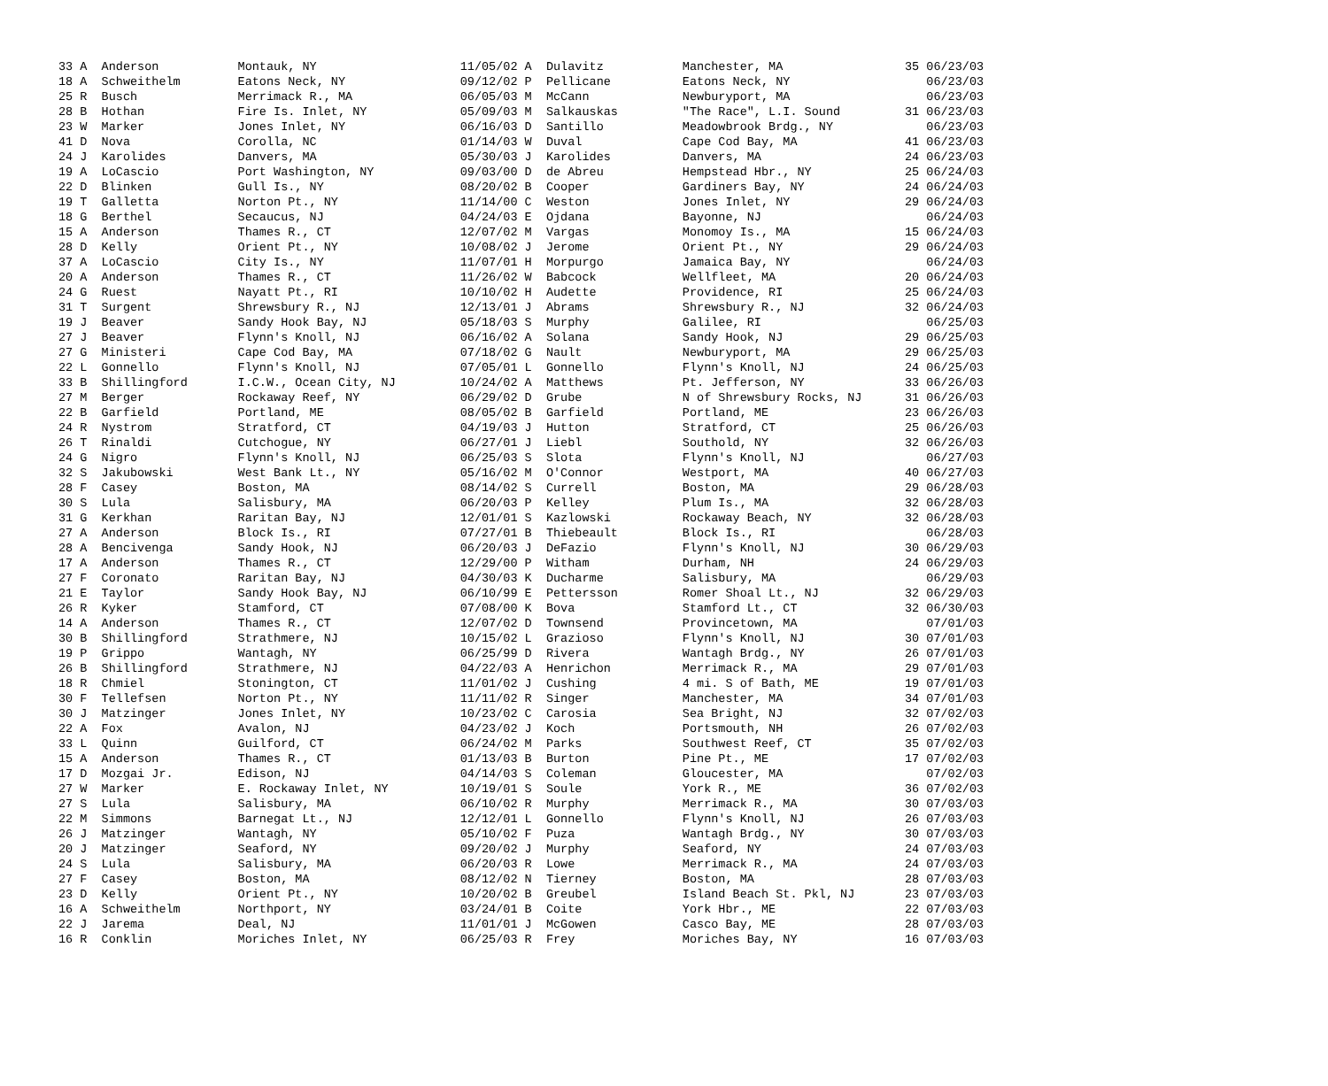| 33 A Anderson | Montauk, NY | 11/05/02 A Dulavitz | Manchester, MA | 35 06/23/03 |
| 18 A Schweithelm | Eatons Neck, NY | 09/12/02 P Pellicane | Eatons Neck, NY | 06/23/03 |
| 25 R Busch | Merrimack R., MA | 06/05/03 M McCann | Newburyport, MA | 06/23/03 |
| 28 B Hothan | Fire Is. Inlet, NY | 05/09/03 M Salkauskas | "The Race", L.I. Sound | 31 06/23/03 |
| 23 W Marker | Jones Inlet, NY | 06/16/03 D Santillo | Meadowbrook Brdg., NY | 06/23/03 |
| 41 D Nova | Corolla, NC | 01/14/03 W Duval | Cape Cod Bay, MA | 41 06/23/03 |
| 24 J Karolides | Danvers, MA | 05/30/03 J Karolides | Danvers, MA | 24 06/23/03 |
| 19 A LoCascio | Port Washington, NY | 09/03/00 D de Abreu | Hempstead Hbr., NY | 25 06/24/03 |
| 22 D Blinken | Gull Is., NY | 08/20/02 B Cooper | Gardiners Bay, NY | 24 06/24/03 |
| 19 T Galletta | Norton Pt., NY | 11/14/00 C Weston | Jones Inlet, NY | 29 06/24/03 |
| 18 G Berthel | Secaucus, NJ | 04/24/03 E Ojdana | Bayonne, NJ | 06/24/03 |
| 15 A Anderson | Thames R., CT | 12/07/02 M Vargas | Monomoy Is., MA | 15 06/24/03 |
| 28 D Kelly | Orient Pt., NY | 10/08/02 J Jerome | Orient Pt., NY | 29 06/24/03 |
| 37 A LoCascio | City Is., NY | 11/07/01 H Morpurgo | Jamaica Bay, NY | 06/24/03 |
| 20 A Anderson | Thames R., CT | 11/26/02 W Babcock | Wellfleet, MA | 20 06/24/03 |
| 24 G Ruest | Nayatt Pt., RI | 10/10/02 H Audette | Providence, RI | 25 06/24/03 |
| 31 T Surgent | Shrewsbury R., NJ | 12/13/01 J Abrams | Shrewsbury R., NJ | 32 06/24/03 |
| 19 J Beaver | Sandy Hook Bay, NJ | 05/18/03 S Murphy | Galilee, RI | 06/25/03 |
| 27 J Beaver | Flynn's Knoll, NJ | 06/16/02 A Solana | Sandy Hook, NJ | 29 06/25/03 |
| 27 G Ministeri | Cape Cod Bay, MA | 07/18/02 G Nault | Newburyport, MA | 29 06/25/03 |
| 22 L Gonnello | Flynn's Knoll, NJ | 07/05/01 L Gonnello | Flynn's Knoll, NJ | 24 06/25/03 |
| 33 B Shillingford | I.C.W., Ocean City, NJ | 10/24/02 A Matthews | Pt. Jefferson, NY | 33 06/26/03 |
| 27 M Berger | Rockaway Reef, NY | 06/29/02 D Grube | N of Shrewsbury Rocks, NJ | 31 06/26/03 |
| 22 B Garfield | Portland, ME | 08/05/02 B Garfield | Portland, ME | 23 06/26/03 |
| 24 R Nystrom | Stratford, CT | 04/19/03 J Hutton | Stratford, CT | 25 06/26/03 |
| 26 T Rinaldi | Cutchogue, NY | 06/27/01 J Liebl | Southold, NY | 32 06/26/03 |
| 24 G Nigro | Flynn's Knoll, NJ | 06/25/03 S Slota | Flynn's Knoll, NJ | 06/27/03 |
| 32 S Jakubowski | West Bank Lt., NY | 05/16/02 M O'Connor | Westport, MA | 40 06/27/03 |
| 28 F Casey | Boston, MA | 08/14/02 S Currell | Boston, MA | 29 06/28/03 |
| 30 S Lula | Salisbury, MA | 06/20/03 P Kelley | Plum Is., MA | 32 06/28/03 |
| 31 G Kerkhan | Raritan Bay, NJ | 12/01/01 S Kazlowski | Rockaway Beach, NY | 32 06/28/03 |
| 27 A Anderson | Block Is., RI | 07/27/01 B Thiebeault | Block Is., RI | 06/28/03 |
| 28 A Bencivenga | Sandy Hook, NJ | 06/20/03 J DeFazio | Flynn's Knoll, NJ | 30 06/29/03 |
| 17 A Anderson | Thames R., CT | 12/29/00 P Witham | Durham, NH | 24 06/29/03 |
| 27 F Coronato | Raritan Bay, NJ | 04/30/03 K Ducharme | Salisbury, MA | 06/29/03 |
| 21 E Taylor | Sandy Hook Bay, NJ | 06/10/99 E Pettersson | Romer Shoal Lt., NJ | 32 06/29/03 |
| 26 R Kyker | Stamford, CT | 07/08/00 K Bova | Stamford Lt., CT | 32 06/30/03 |
| 14 A Anderson | Thames R., CT | 12/07/02 D Townsend | Provincetown, MA | 07/01/03 |
| 30 B Shillingford | Strathmere, NJ | 10/15/02 L Grazioso | Flynn's Knoll, NJ | 30 07/01/03 |
| 19 P Grippo | Wantagh, NY | 06/25/99 D Rivera | Wantagh Brdg., NY | 26 07/01/03 |
| 26 B Shillingford | Strathmere, NJ | 04/22/03 A Henrichon | Merrimack R., MA | 29 07/01/03 |
| 18 R Chmiel | Stonington, CT | 11/01/02 J Cushing | 4 mi. S of Bath, ME | 19 07/01/03 |
| 30 F Tellefsen | Norton Pt., NY | 11/11/02 R Singer | Manchester, MA | 34 07/01/03 |
| 30 J Matzinger | Jones Inlet, NY | 10/23/02 C Carosia | Sea Bright, NJ | 32 07/02/03 |
| 22 A Fox | Avalon, NJ | 04/23/02 J Koch | Portsmouth, NH | 26 07/02/03 |
| 33 L Quinn | Guilford, CT | 06/24/02 M Parks | Southwest Reef, CT | 35 07/02/03 |
| 15 A Anderson | Thames R., CT | 01/13/03 B Burton | Pine Pt., ME | 17 07/02/03 |
| 17 D Mozgai Jr. | Edison, NJ | 04/14/03 S Coleman | Gloucester, MA | 07/02/03 |
| 27 W Marker | E. Rockaway Inlet, NY | 10/19/01 S Soule | York R., ME | 36 07/02/03 |
| 27 S Lula | Salisbury, MA | 06/10/02 R Murphy | Merrimack R., MA | 30 07/03/03 |
| 22 M Simmons | Barnegat Lt., NJ | 12/12/01 L Gonnello | Flynn's Knoll, NJ | 26 07/03/03 |
| 26 J Matzinger | Wantagh, NY | 05/10/02 F Puza | Wantagh Brdg., NY | 30 07/03/03 |
| 20 J Matzinger | Seaford, NY | 09/20/02 J Murphy | Seaford, NY | 24 07/03/03 |
| 24 S Lula | Salisbury, MA | 06/20/03 R Lowe | Merrimack R., MA | 24 07/03/03 |
| 27 F Casey | Boston, MA | 08/12/02 N Tierney | Boston, MA | 28 07/03/03 |
| 23 D Kelly | Orient Pt., NY | 10/20/02 B Greubel | Island Beach St. Pkl, NJ | 23 07/03/03 |
| 16 A Schweithelm | Northport, NY | 03/24/01 B Coite | York Hbr., ME | 22 07/03/03 |
| 22 J Jarema | Deal, NJ | 11/01/01 J McGowen | Casco Bay, ME | 28 07/03/03 |
| 16 R Conklin | Moriches Inlet, NY | 06/25/03 R Frey | Moriches Bay, NY | 16 07/03/03 |